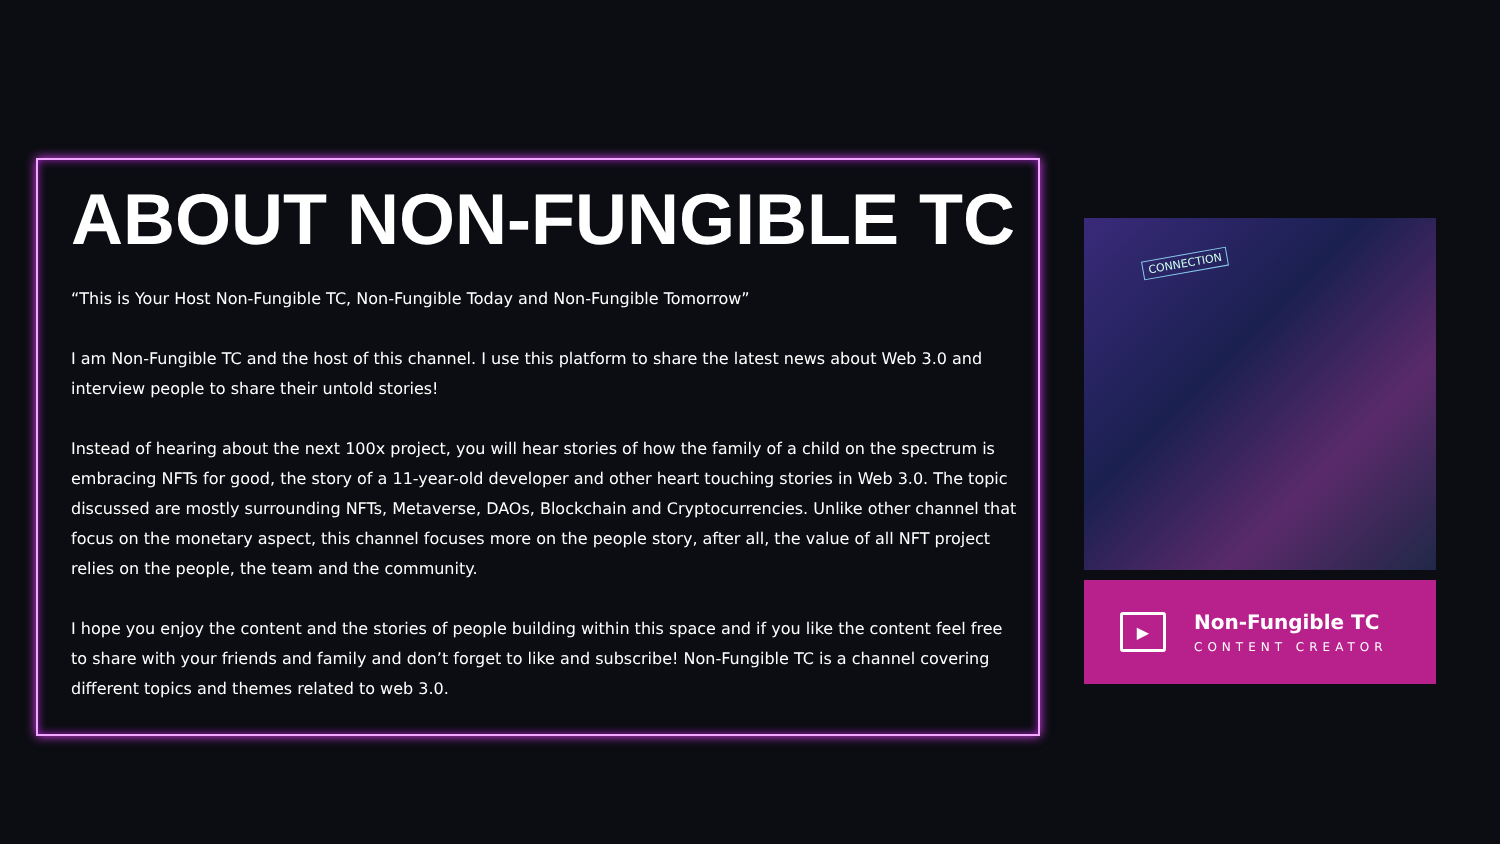ABOUT NON-FUNGIBLE TC
“This is Your Host Non-Fungible TC, Non-Fungible Today and Non-Fungible Tomorrow”
I am Non-Fungible TC and the host of this channel. I use this platform to share the latest news about Web 3.0 and interview people to share their untold stories!
Instead of hearing about the next 100x project, you will hear stories of how the family of a child on the spectrum is embracing NFTs for good, the story of a 11-year-old developer and other heart touching stories in Web 3.0. The topic discussed are mostly surrounding NFTs, Metaverse, DAOs, Blockchain and Cryptocurrencies. Unlike other channel that focus on the monetary aspect, this channel focuses more on the people story, after all, the value of all NFT project relies on the people, the team and the community.
I hope you enjoy the content and the stories of people building within this space and if you like the content feel free to share with your friends and family and don’t forget to like and subscribe! Non-Fungible TC is a channel covering different topics and themes related to web 3.0.
CONNECTION
▶
Non-Fungible TC
CONTENT CREATOR